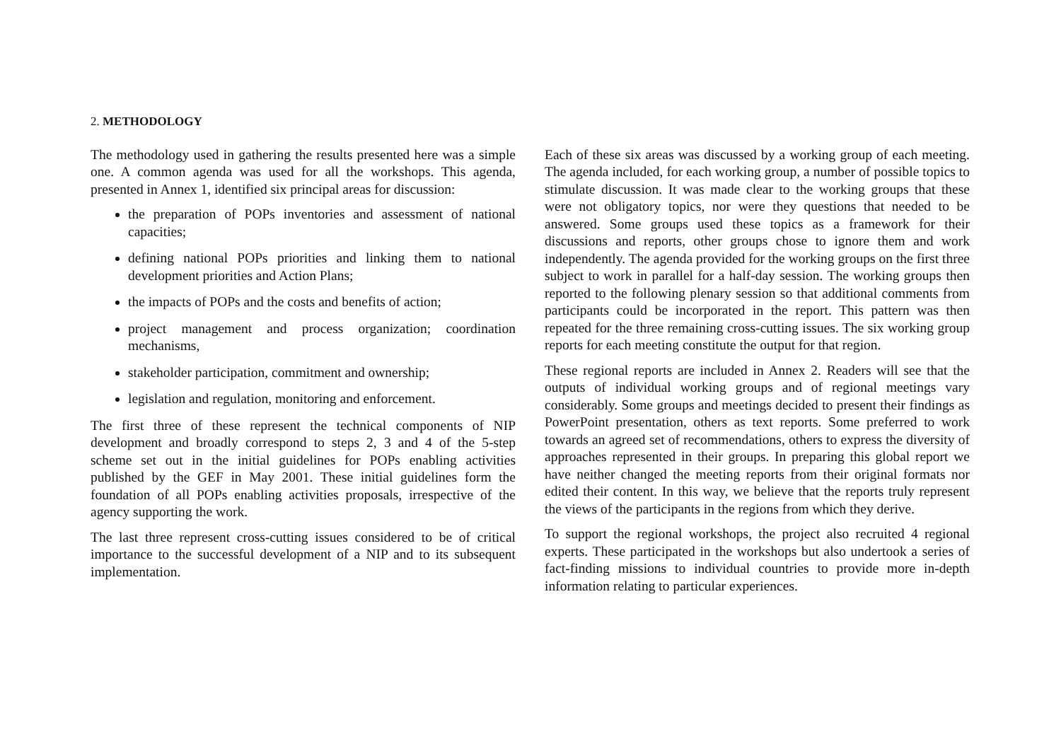2. METHODOLOGY
The methodology used in gathering the results presented here was a simple one. A common agenda was used for all the workshops. This agenda, presented in Annex 1, identified six principal areas for discussion:
the preparation of POPs inventories and assessment of national capacities;
defining national POPs priorities and linking them to national development priorities and Action Plans;
the impacts of POPs and the costs and benefits of action;
project management and process organization; coordination mechanisms,
stakeholder participation, commitment and ownership;
legislation and regulation, monitoring and enforcement.
The first three of these represent the technical components of NIP development and broadly correspond to steps 2, 3 and 4 of the 5-step scheme set out in the initial guidelines for POPs enabling activities published by the GEF in May 2001. These initial guidelines form the foundation of all POPs enabling activities proposals, irrespective of the agency supporting the work.
The last three represent cross-cutting issues considered to be of critical importance to the successful development of a NIP and to its subsequent implementation.
Each of these six areas was discussed by a working group of each meeting. The agenda included, for each working group, a number of possible topics to stimulate discussion. It was made clear to the working groups that these were not obligatory topics, nor were they questions that needed to be answered. Some groups used these topics as a framework for their discussions and reports, other groups chose to ignore them and work independently. The agenda provided for the working groups on the first three subject to work in parallel for a half-day session. The working groups then reported to the following plenary session so that additional comments from participants could be incorporated in the report. This pattern was then repeated for the three remaining cross-cutting issues. The six working group reports for each meeting constitute the output for that region.
These regional reports are included in Annex 2. Readers will see that the outputs of individual working groups and of regional meetings vary considerably. Some groups and meetings decided to present their findings as PowerPoint presentation, others as text reports. Some preferred to work towards an agreed set of recommendations, others to express the diversity of approaches represented in their groups. In preparing this global report we have neither changed the meeting reports from their original formats nor edited their content. In this way, we believe that the reports truly represent the views of the participants in the regions from which they derive.
To support the regional workshops, the project also recruited 4 regional experts. These participated in the workshops but also undertook a series of fact-finding missions to individual countries to provide more in-depth information relating to particular experiences.